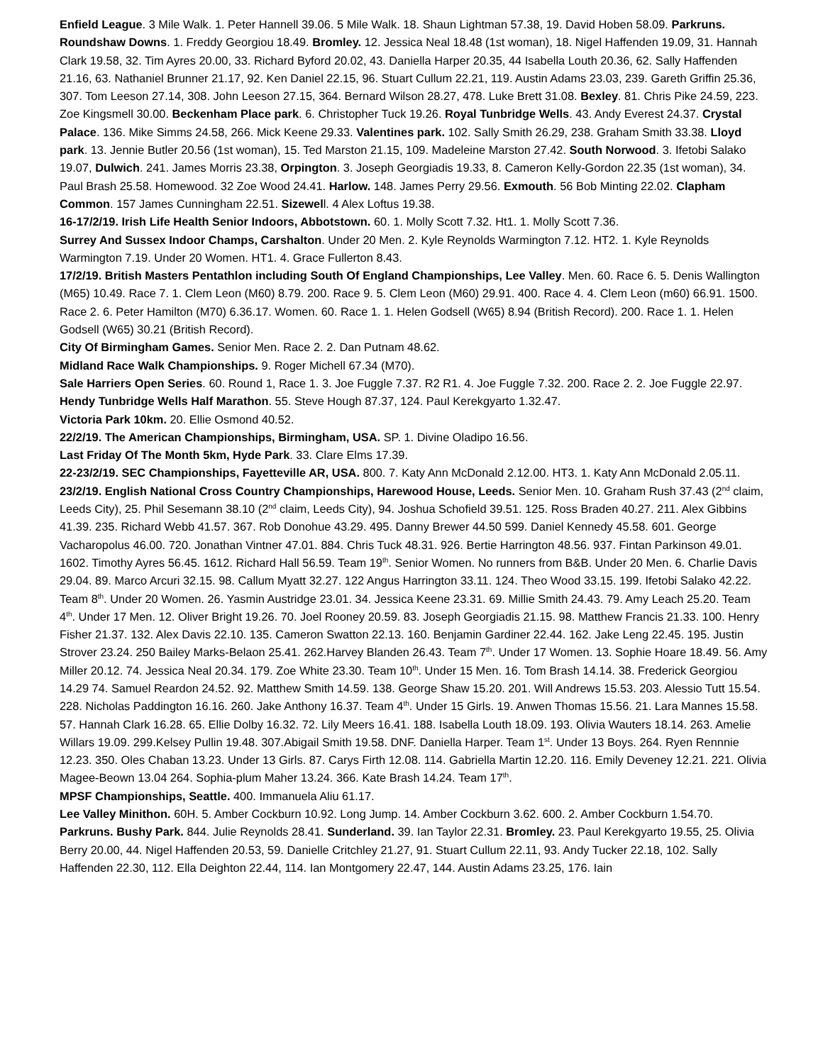Enfield League. 3 Mile Walk. 1. Peter Hannell 39.06. 5 Mile Walk. 18. Shaun Lightman 57.38, 19. David Hoben 58.09. Parkruns. Roundshaw Downs. 1. Freddy Georgiou 18.49. Bromley. 12. Jessica Neal 18.48 (1st woman), 18. Nigel Haffenden 19.09, 31. Hannah Clark 19.58, 32. Tim Ayres 20.00, 33. Richard Byford 20.02, 43. Daniella Harper 20.35, 44 Isabella Louth 20.36, 62. Sally Haffenden 21.16, 63. Nathaniel Brunner 21.17, 92. Ken Daniel 22.15, 96. Stuart Cullum 22.21, 119. Austin Adams 23.03, 239. Gareth Griffin 25.36, 307. Tom Leeson 27.14, 308. John Leeson 27.15, 364. Bernard Wilson 28.27, 478. Luke Brett 31.08. Bexley. 81. Chris Pike 24.59, 223. Zoe Kingsmell 30.00. Beckenham Place park. 6. Christopher Tuck 19.26. Royal Tunbridge Wells. 43. Andy Everest 24.37. Crystal Palace. 136. Mike Simms 24.58, 266. Mick Keene 29.33. Valentines park. 102. Sally Smith 26.29, 238. Graham Smith 33.38. Lloyd park. 13. Jennie Butler 20.56 (1st woman), 15. Ted Marston 21.15, 109. Madeleine Marston 27.42. South Norwood. 3. Ifetobi Salako 19.07, Dulwich. 241. James Morris 23.38, Orpington. 3. Joseph Georgiadis 19.33, 8. Cameron Kelly-Gordon 22.35 (1st woman), 34. Paul Brash 25.58. Homewood. 32 Zoe Wood 24.41. Harlow. 148. James Perry 29.56. Exmouth. 56 Bob Minting 22.02. Clapham Common. 157 James Cunningham 22.51. Sizewell. 4 Alex Loftus 19.38.
16-17/2/19. Irish Life Health Senior Indoors, Abbotstown. 60. 1. Molly Scott 7.32. Ht1. 1. Molly Scott 7.36.
Surrey And Sussex Indoor Champs, Carshalton. Under 20 Men. 2. Kyle Reynolds Warmington 7.12. HT2. 1. Kyle Reynolds Warmington 7.19. Under 20 Women. HT1. 4. Grace Fullerton 8.43.
17/2/19. British Masters Pentathlon including South Of England Championships, Lee Valley. Men. 60. Race 6. 5. Denis Wallington (M65) 10.49. Race 7. 1. Clem Leon (M60) 8.79. 200. Race 9. 5. Clem Leon (M60) 29.91. 400. Race 4. 4. Clem Leon (m60) 66.91. 1500. Race 2. 6. Peter Hamilton (M70) 6.36.17. Women. 60. Race 1. 1. Helen Godsell (W65) 8.94 (British Record). 200. Race 1. 1. Helen Godsell (W65) 30.21 (British Record).
City Of Birmingham Games. Senior Men. Race 2. 2. Dan Putnam 48.62.
Midland Race Walk Championships. 9. Roger Michell 67.34 (M70).
Sale Harriers Open Series. 60. Round 1, Race 1. 3. Joe Fuggle 7.37. R2 R1. 4. Joe Fuggle 7.32. 200. Race 2. 2. Joe Fuggle 22.97.
Hendy Tunbridge Wells Half Marathon. 55. Steve Hough 87.37, 124. Paul Kerekgyarto 1.32.47.
Victoria Park 10km. 20. Ellie Osmond 40.52.
22/2/19. The American Championships, Birmingham, USA. SP. 1. Divine Oladipo 16.56.
Last Friday Of The Month 5km, Hyde Park. 33. Clare Elms 17.39.
22-23/2/19. SEC Championships, Fayetteville AR, USA. 800. 7. Katy Ann McDonald 2.12.00. HT3. 1. Katy Ann McDonald 2.05.11.
23/2/19. English National Cross Country Championships, Harewood House, Leeds. Senior Men. 10. Graham Rush 37.43 (2<sup>nd</sup> claim, Leeds City), 25. Phil Sesemann 38.10 (2<sup>nd</sup> claim, Leeds City), 94. Joshua Schofield 39.51. 125. Ross Braden 40.27. 211. Alex Gibbins 41.39. 235. Richard Webb 41.57. 367. Rob Donohue 43.29. 495. Danny Brewer 44.50 599. Daniel Kennedy 45.58. 601. George Vacharopolus 46.00. 720. Jonathan Vintner 47.01. 884. Chris Tuck 48.31. 926. Bertie Harrington 48.56. 937. Fintan Parkinson 49.01. 1602. Timothy Ayres 56.45. 1612. Richard Hall 56.59. Team 19<sup>th</sup>. Senior Women. No runners from B&B. Under 20 Men. 6. Charlie Davis 29.04. 89. Marco Arcuri 32.15. 98. Callum Myatt 32.27. 122 Angus Harrington 33.11. 124. Theo Wood 33.15. 199. Ifetobi Salako 42.22. Team 8<sup>th</sup>. Under 20 Women. 26. Yasmin Austridge 23.01. 34. Jessica Keene 23.31. 69. Millie Smith 24.43. 79. Amy Leach 25.20. Team 4<sup>th</sup>. Under 17 Men. 12. Oliver Bright 19.26. 70. Joel Rooney 20.59. 83. Joseph Georgiadis 21.15. 98. Matthew Francis 21.33. 100. Henry Fisher 21.37. 132. Alex Davis 22.10. 135. Cameron Swatton 22.13. 160. Benjamin Gardiner 22.44. 162. Jake Leng 22.45. 195. Justin Strover 23.24. 250 Bailey Marks-Belaon 25.41. 262.Harvey Blanden 26.43. Team 7<sup>th</sup>. Under 17 Women. 13. Sophie Hoare 18.49. 56. Amy Miller 20.12. 74. Jessica Neal 20.34. 179. Zoe White 23.30. Team 10<sup>th</sup>. Under 15 Men. 16. Tom Brash 14.14. 38. Frederick Georgiou 14.29 74. Samuel Reardon 24.52. 92. Matthew Smith 14.59. 138. George Shaw 15.20. 201. Will Andrews 15.53. 203. Alessio Tutt 15.54. 228. Nicholas Paddington 16.16. 260. Jake Anthony 16.37. Team 4<sup>th</sup>. Under 15 Girls. 19. Anwen Thomas 15.56. 21. Lara Mannes 15.58. 57. Hannah Clark 16.28. 65. Ellie Dolby 16.32. 72. Lily Meers 16.41. 188. Isabella Louth 18.09. 193. Olivia Wauters 18.14. 263. Amelie Willars 19.09. 299.Kelsey Pullin 19.48. 307.Abigail Smith 19.58. DNF. Daniella Harper. Team 1<sup>st</sup>. Under 13 Boys. 264. Ryen Rennnie 12.23. 350. Oles Chaban 13.23. Under 13 Girls. 87. Carys Firth 12.08. 114. Gabriella Martin 12.20. 116. Emily Deveney 12.21. 221. Olivia Magee-Beown 13.04 264. Sophia-plum Maher 13.24. 366. Kate Brash 14.24. Team 17<sup>th</sup>.
MPSF Championships, Seattle. 400. Immanuela Aliu 61.17.
Lee Valley Minithon. 60H. 5. Amber Cockburn 10.92. Long Jump. 14. Amber Cockburn 3.62. 600. 2. Amber Cockburn 1.54.70.
Parkruns. Bushy Park. 844. Julie Reynolds 28.41. Sunderland. 39. Ian Taylor 22.31. Bromley. 23. Paul Kerekgyarto 19.55, 25. Olivia Berry 20.00, 44. Nigel Haffenden 20.53, 59. Danielle Critchley 21.27, 91. Stuart Cullum 22.11, 93. Andy Tucker 22.18, 102. Sally Haffenden 22.30, 112. Ella Deighton 22.44, 114. Ian Montgomery 22.47, 144. Austin Adams 23.25, 176. Iain